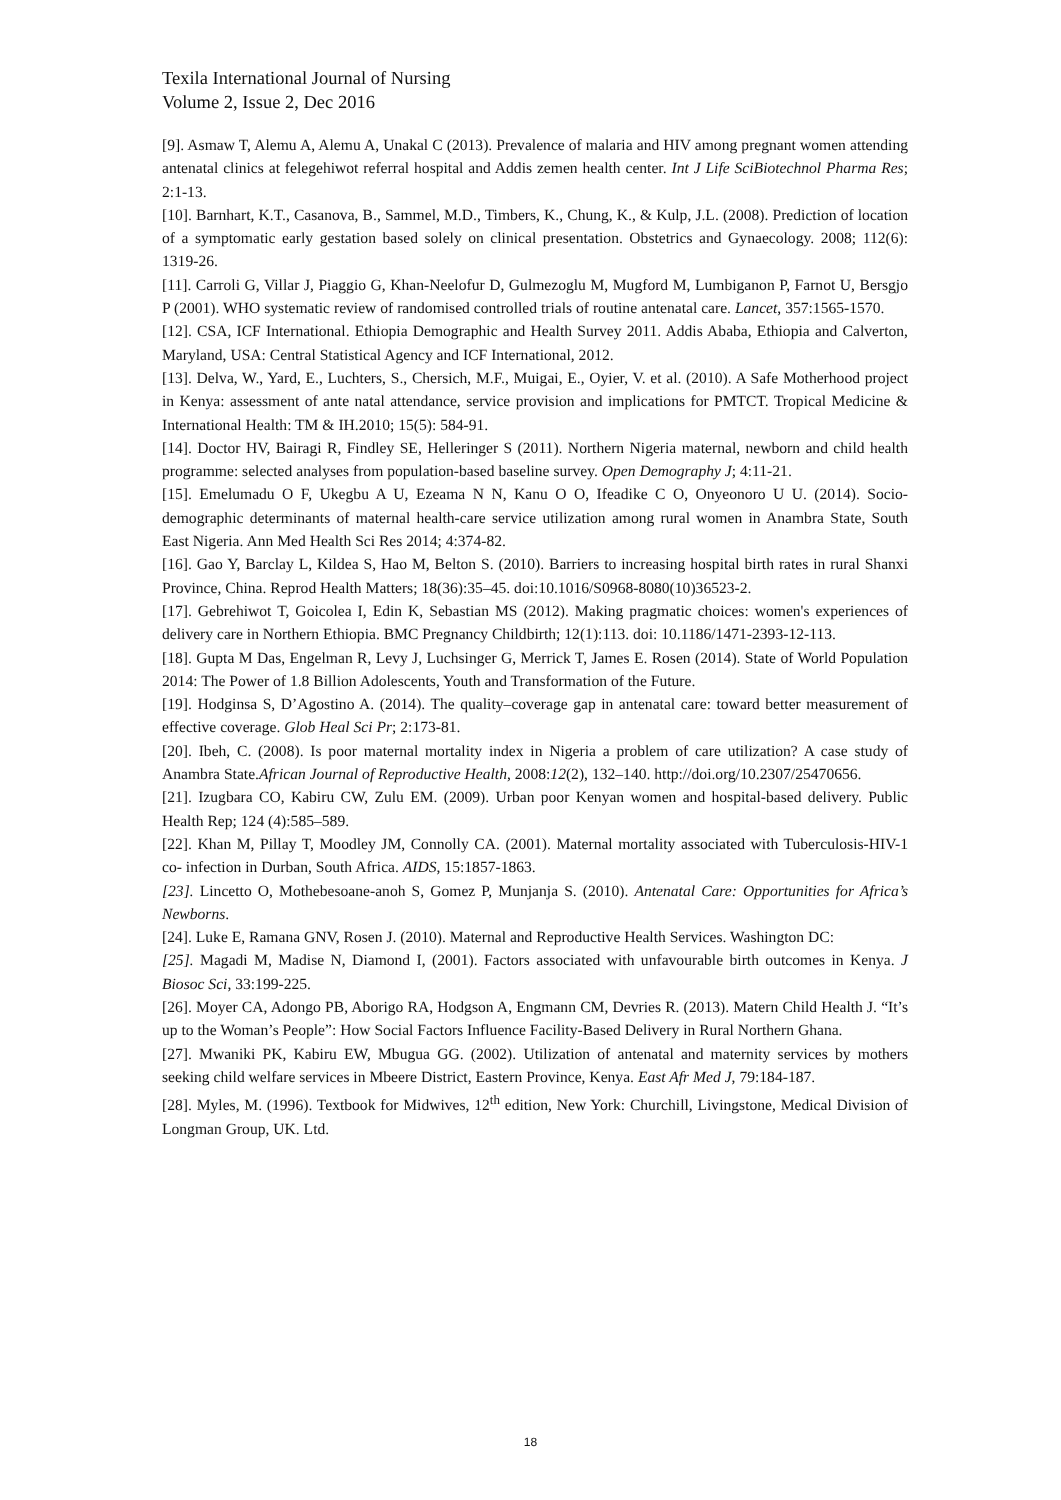Texila International Journal of Nursing
Volume 2, Issue 2, Dec 2016
[9]. Asmaw T, Alemu A, Alemu A, Unakal C (2013). Prevalence of malaria and HIV among pregnant women attending antenatal clinics at felegehiwot referral hospital and Addis zemen health center. Int J Life SciBiotechnol Pharma Res; 2:1-13.
[10]. Barnhart, K.T., Casanova, B., Sammel, M.D., Timbers, K., Chung, K., & Kulp, J.L. (2008). Prediction of location of a symptomatic early gestation based solely on clinical presentation. Obstetrics and Gynaecology. 2008; 112(6): 1319-26.
[11]. Carroli G, Villar J, Piaggio G, Khan-Neelofur D, Gulmezoglu M, Mugford M, Lumbiganon P, Farnot U, Bersgjo P (2001). WHO systematic review of randomised controlled trials of routine antenatal care. Lancet, 357:1565-1570.
[12]. CSA, ICF International. Ethiopia Demographic and Health Survey 2011. Addis Ababa, Ethiopia and Calverton, Maryland, USA: Central Statistical Agency and ICF International, 2012.
[13]. Delva, W., Yard, E., Luchters, S., Chersich, M.F., Muigai, E., Oyier, V. et al. (2010). A Safe Motherhood project in Kenya: assessment of ante natal attendance, service provision and implications for PMTCT. Tropical Medicine & International Health: TM & IH.2010; 15(5): 584-91.
[14]. Doctor HV, Bairagi R, Findley SE, Helleringer S (2011). Northern Nigeria maternal, newborn and child health programme: selected analyses from population-based baseline survey. Open Demography J; 4:11-21.
[15]. Emelumadu O F, Ukegbu A U, Ezeama N N, Kanu O O, Ifeadike C O, Onyeonoro U U. (2014). Socio-demographic determinants of maternal health-care service utilization among rural women in Anambra State, South East Nigeria. Ann Med Health Sci Res 2014; 4:374-82.
[16]. Gao Y, Barclay L, Kildea S, Hao M, Belton S. (2010). Barriers to increasing hospital birth rates in rural Shanxi Province, China. Reprod Health Matters; 18(36):35–45. doi:10.1016/S0968-8080(10)36523-2.
[17]. Gebrehiwot T, Goicolea I, Edin K, Sebastian MS (2012). Making pragmatic choices: women's experiences of delivery care in Northern Ethiopia. BMC Pregnancy Childbirth; 12(1):113. doi: 10.1186/1471-2393-12-113.
[18]. Gupta M Das, Engelman R, Levy J, Luchsinger G, Merrick T, James E. Rosen (2014). State of World Population 2014: The Power of 1.8 Billion Adolescents, Youth and Transformation of the Future.
[19]. Hodginsa S, D’Agostino A. (2014). The quality–coverage gap in antenatal care: toward better measurement of effective coverage. Glob Heal Sci Pr; 2:173-81.
[20]. Ibeh, C. (2008). Is poor maternal mortality index in Nigeria a problem of care utilization? A case study of Anambra State.African Journal of Reproductive Health, 2008:12(2), 132–140. http://doi.org/10.2307/25470656.
[21]. Izugbara CO, Kabiru CW, Zulu EM. (2009). Urban poor Kenyan women and hospital-based delivery. Public Health Rep; 124 (4):585–589.
[22]. Khan M, Pillay T, Moodley JM, Connolly CA. (2001). Maternal mortality associated with Tuberculosis-HIV-1 co- infection in Durban, South Africa. AIDS, 15:1857-1863.
[23]. Lincetto O, Mothebesoane-anoh S, Gomez P, Munjanja S. (2010). Antenatal Care: Opportunities for Africa’s Newborns.
[24]. Luke E, Ramana GNV, Rosen J. (2010). Maternal and Reproductive Health Services. Washington DC:
[25]. Magadi M, Madise N, Diamond I, (2001). Factors associated with unfavourable birth outcomes in Kenya. J Biosoc Sci, 33:199-225.
[26]. Moyer CA, Adongo PB, Aborigo RA, Hodgson A, Engmann CM, Devries R. (2013). Matern Child Health J. “It’s up to the Woman’s People”: How Social Factors Influence Facility-Based Delivery in Rural Northern Ghana.
[27]. Mwaniki PK, Kabiru EW, Mbugua GG. (2002). Utilization of antenatal and maternity services by mothers seeking child welfare services in Mbeere District, Eastern Province, Kenya. East Afr Med J, 79:184-187.
[28]. Myles, M. (1996). Textbook for Midwives, 12<sup>th</sup> edition, New York: Churchill, Livingstone, Medical Division of Longman Group, UK. Ltd.
18